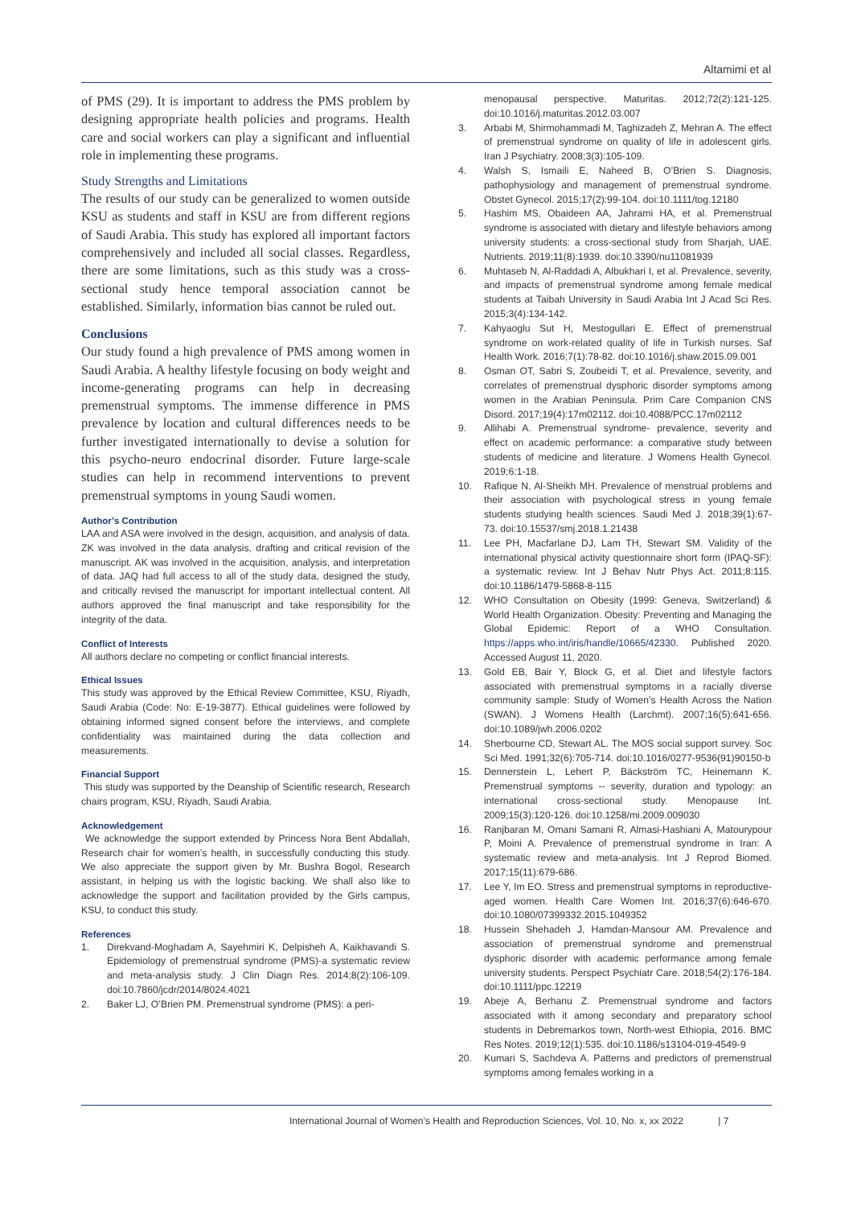Altamimi et al
of PMS (29). It is important to address the PMS problem by designing appropriate health policies and programs. Health care and social workers can play a significant and influential role in implementing these programs.
Study Strengths and Limitations
The results of our study can be generalized to women outside KSU as students and staff in KSU are from different regions of Saudi Arabia. This study has explored all important factors comprehensively and included all social classes. Regardless, there are some limitations, such as this study was a cross-sectional study hence temporal association cannot be established. Similarly, information bias cannot be ruled out.
Conclusions
Our study found a high prevalence of PMS among women in Saudi Arabia. A healthy lifestyle focusing on body weight and income-generating programs can help in decreasing premenstrual symptoms. The immense difference in PMS prevalence by location and cultural differences needs to be further investigated internationally to devise a solution for this psycho-neuro endocrinal disorder. Future large-scale studies can help in recommend interventions to prevent premenstrual symptoms in young Saudi women.
Author’s Contribution
LAA and ASA were involved in the design, acquisition, and analysis of data. ZK was involved in the data analysis, drafting and critical revision of the manuscript. AK was involved in the acquisition, analysis, and interpretation of data. JAQ had full access to all of the study data, designed the study, and critically revised the manuscript for important intellectual content. All authors approved the final manuscript and take responsibility for the integrity of the data.
Conflict of Interests
All authors declare no competing or conflict financial interests.
Ethical Issues
This study was approved by the Ethical Review Committee, KSU, Riyadh, Saudi Arabia (Code: No: E-19-3877). Ethical guidelines were followed by obtaining informed signed consent before the interviews, and complete confidentiality was maintained during the data collection and measurements.
Financial Support
This study was supported by the Deanship of Scientific research, Research chairs program, KSU, Riyadh, Saudi Arabia.
Acknowledgement
We acknowledge the support extended by Princess Nora Bent Abdallah, Research chair for women’s health, in successfully conducting this study. We also appreciate the support given by Mr. Bushra Bogol, Research assistant, in helping us with the logistic backing. We shall also like to acknowledge the support and facilitation provided by the Girls campus, KSU, to conduct this study.
References
1. Direkvand-Moghadam A, Sayehmiri K, Delpisheh A, Kaikhavandi S. Epidemiology of premenstrual syndrome (PMS)-a systematic review and meta-analysis study. J Clin Diagn Res. 2014;8(2):106-109. doi:10.7860/jcdr/2014/8024.4021
2. Baker LJ, O’Brien PM. Premenstrual syndrome (PMS): a peri-
menopausal perspective. Maturitas. 2012;72(2):121-125. doi:10.1016/j.maturitas.2012.03.007
3. Arbabi M, Shirmohammadi M, Taghizadeh Z, Mehran A. The effect of premenstrual syndrome on quality of life in adolescent girls. Iran J Psychiatry. 2008;3(3):105-109.
4. Walsh S, Ismaili E, Naheed B, O’Brien S. Diagnosis, pathophysiology and management of premenstrual syndrome. Obstet Gynecol. 2015;17(2):99-104. doi:10.1111/tog.12180
5. Hashim MS, Obaideen AA, Jahrami HA, et al. Premenstrual syndrome is associated with dietary and lifestyle behaviors among university students: a cross-sectional study from Sharjah, UAE. Nutrients. 2019;11(8):1939. doi:10.3390/nu11081939
6. Muhtaseb N, Al-Raddadi A, Albukhari I, et al. Prevalence, severity, and impacts of premenstrual syndrome among female medical students at Taibah University in Saudi Arabia Int J Acad Sci Res. 2015;3(4):134-142.
7. Kahyaoglu Sut H, Mestogullari E. Effect of premenstrual syndrome on work-related quality of life in Turkish nurses. Saf Health Work. 2016;7(1):78-82. doi:10.1016/j.shaw.2015.09.001
8. Osman OT, Sabri S, Zoubeidi T, et al. Prevalence, severity, and correlates of premenstrual dysphoric disorder symptoms among women in the Arabian Peninsula. Prim Care Companion CNS Disord. 2017;19(4):17m02112. doi:10.4088/PCC.17m02112
9. Allihabi A. Premenstrual syndrome- prevalence, severity and effect on academic performance: a comparative study between students of medicine and literature. J Womens Health Gynecol. 2019;6:1-18.
10. Rafique N, Al-Sheikh MH. Prevalence of menstrual problems and their association with psychological stress in young female students studying health sciences. Saudi Med J. 2018;39(1):67-73. doi:10.15537/smj.2018.1.21438
11. Lee PH, Macfarlane DJ, Lam TH, Stewart SM. Validity of the international physical activity questionnaire short form (IPAQ-SF): a systematic review. Int J Behav Nutr Phys Act. 2011;8:115. doi:10.1186/1479-5868-8-115
12. WHO Consultation on Obesity (1999: Geneva, Switzerland) & World Health Organization. Obesity: Preventing and Managing the Global Epidemic: Report of a WHO Consultation. https://apps.who.int/iris/handle/10665/42330. Published 2020. Accessed August 11, 2020.
13. Gold EB, Bair Y, Block G, et al. Diet and lifestyle factors associated with premenstrual symptoms in a racially diverse community sample: Study of Women’s Health Across the Nation (SWAN). J Womens Health (Larchmt). 2007;16(5):641-656. doi:10.1089/jwh.2006.0202
14. Sherbourne CD, Stewart AL. The MOS social support survey. Soc Sci Med. 1991;32(6):705-714. doi:10.1016/0277-9536(91)90150-b
15. Dennerstein L, Lehert P, Bäckström TC, Heinemann K. Premenstrual symptoms -- severity, duration and typology: an international cross-sectional study. Menopause Int. 2009;15(3):120-126. doi:10.1258/mi.2009.009030
16. Ranjbaran M, Omani Samani R, Almasi-Hashiani A, Matourypour P, Moini A. Prevalence of premenstrual syndrome in Iran: A systematic review and meta-analysis. Int J Reprod Biomed. 2017;15(11):679-686.
17. Lee Y, Im EO. Stress and premenstrual symptoms in reproductive-aged women. Health Care Women Int. 2016;37(6):646-670. doi:10.1080/07399332.2015.1049352
18. Hussein Shehadeh J, Hamdan-Mansour AM. Prevalence and association of premenstrual syndrome and premenstrual dysphoric disorder with academic performance among female university students. Perspect Psychiatr Care. 2018;54(2):176-184. doi:10.1111/ppc.12219
19. Abeje A, Berhanu Z. Premenstrual syndrome and factors associated with it among secondary and preparatory school students in Debremarkos town, North-west Ethiopia, 2016. BMC Res Notes. 2019;12(1):535. doi:10.1186/s13104-019-4549-9
20. Kumari S, Sachdeva A. Patterns and predictors of premenstrual symptoms among females working in a
International Journal of Women’s Health and Reproduction Sciences, Vol. 10, No. x, xx 2022 | 7